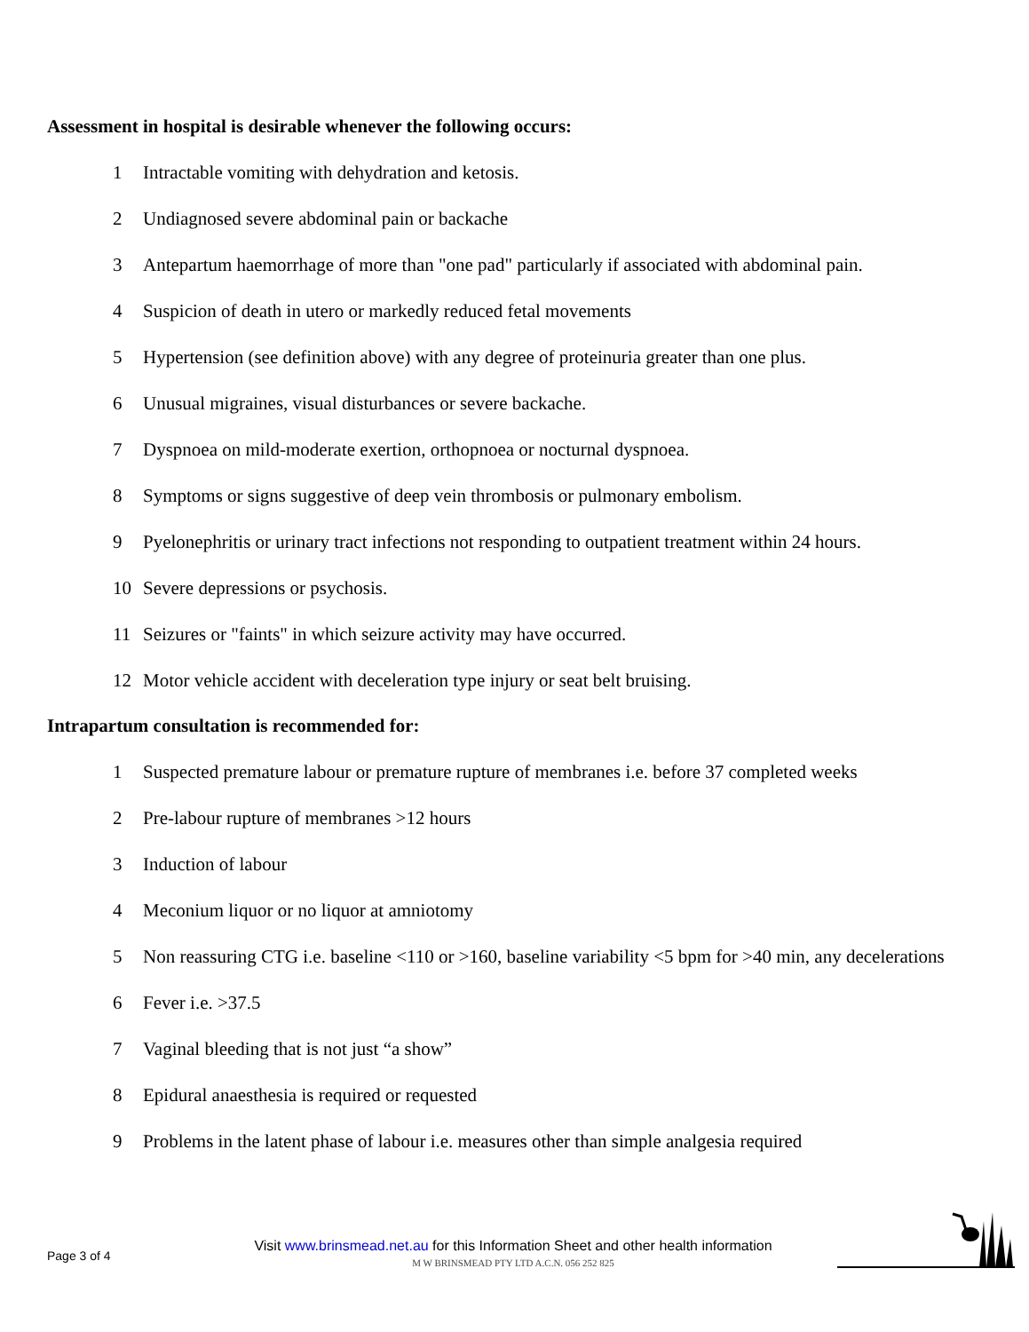Assessment in hospital is desirable whenever the following occurs:
1 Intractable vomiting with dehydration and ketosis.
2 Undiagnosed severe abdominal pain or backache
3 Antepartum haemorrhage of more than "one pad" particularly if associated with abdominal pain.
4 Suspicion of death in utero or markedly reduced fetal movements
5 Hypertension (see definition above) with any degree of proteinuria greater than one plus.
6 Unusual migraines, visual disturbances or severe backache.
7 Dyspnoea on mild-moderate exertion, orthopnoea or nocturnal dyspnoea.
8 Symptoms or signs suggestive of deep vein thrombosis or pulmonary embolism.
9 Pyelonephritis or urinary tract infections not responding to outpatient treatment within 24 hours.
10 Severe depressions or psychosis.
11 Seizures or "faints" in which seizure activity may have occurred.
12 Motor vehicle accident with deceleration type injury or seat belt bruising.
Intrapartum consultation is recommended for:
1 Suspected premature labour or premature rupture of membranes i.e. before 37 completed weeks
2 Pre-labour rupture of membranes >12 hours
3 Induction of labour
4 Meconium liquor or no liquor at amniotomy
5 Non reassuring CTG i.e. baseline <110 or >160, baseline variability <5 bpm for >40 min, any decelerations
6 Fever i.e. >37.5
7 Vaginal bleeding that is not just “a show”
8 Epidural anaesthesia is required or requested
9 Problems in the latent phase of labour i.e. measures other than simple analgesia required
Page 3 of 4
Visit www.brinsmead.net.au for this Information Sheet and other health information
M W BRINSMEAD PTY LTD A.C.N. 056 252 825